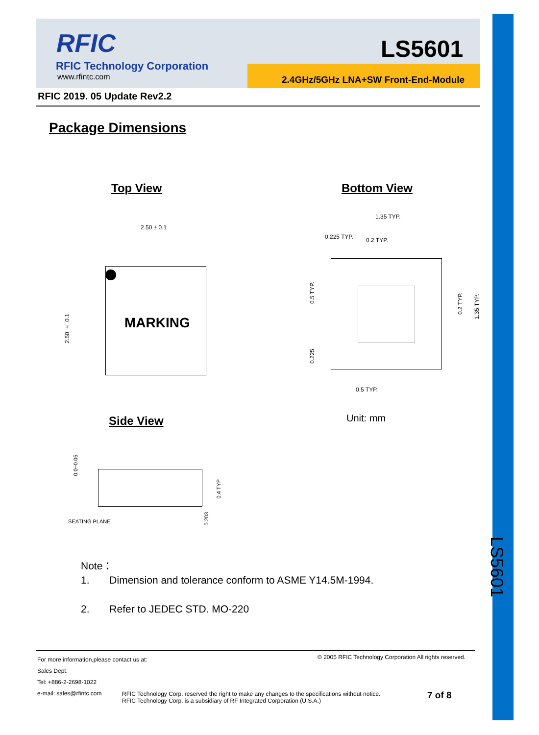RFIC
RFIC Technology Corporation
www.rfintc.com
LS5601
2.4GHz/5GHz LNA+SW Front-End-Module
RFIC 2019. 05 Update Rev2.2
Package Dimensions
Top View Bottom View
2.50 ± 0.1
MARKING
2.50 ± 0.1
1.35 TYP.
0.225 TYP. 0.2 TYP.
0.5 TYP.
0.225
0.2 TYP.
1.35 TYP.
0.5 TYP.
Unit: mm
Side View
0.0~0.05
0.4 TYP
0.203
SEATING PLANE
Note：
1. Dimension and tolerance conform to ASME Y14.5M-1994.
2. Refer to JEDEC STD. MO-220
LS5601
For more information,please contact us at:
Sales Dept.
Tel: +886-2-2698-1022
e-mail: sales@rfintc.com
© 2005 RFIC Technology Corporation All rights reserved.
RFIC Technology Corp. reserved the right to make any changes to the specifications without notice.
RFIC Technology Corp. is a subsidiary of RF Integrated Corporation (U.S.A.)
7 of 8